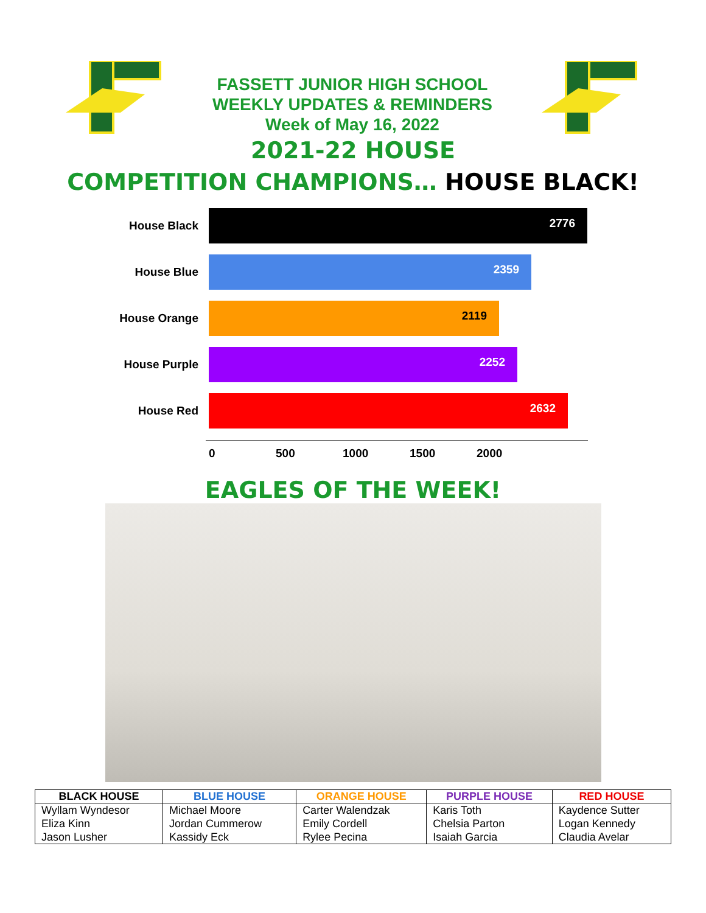FASSETT JUNIOR HIGH SCHOOL
WEEKLY UPDATES & REMINDERS
Week of May 16, 2022
2021-22 HOUSE
COMPETITION CHAMPIONS… HOUSE BLACK!
House Black
2776
House Blue
2359
House Orange
2119
House Purple
2252
House Red
2632
0 500 1000 1500 2000
EAGLES OF THE WEEK!
| BLACK HOUSE | BLUE HOUSE | ORANGE HOUSE | PURPLE HOUSE | RED HOUSE |
| --- | --- | --- | --- | --- |
| Wyllam Wyndesor Eliza Kinn Jason Lusher | Michael Moore Jordan Cummerow Kassidy Eck | Carter Walendzak Emily Cordell Rylee Pecina | Karis Toth Chelsia Parton Isaiah Garcia | Kaydence Sutter Logan Kennedy Claudia Avelar |